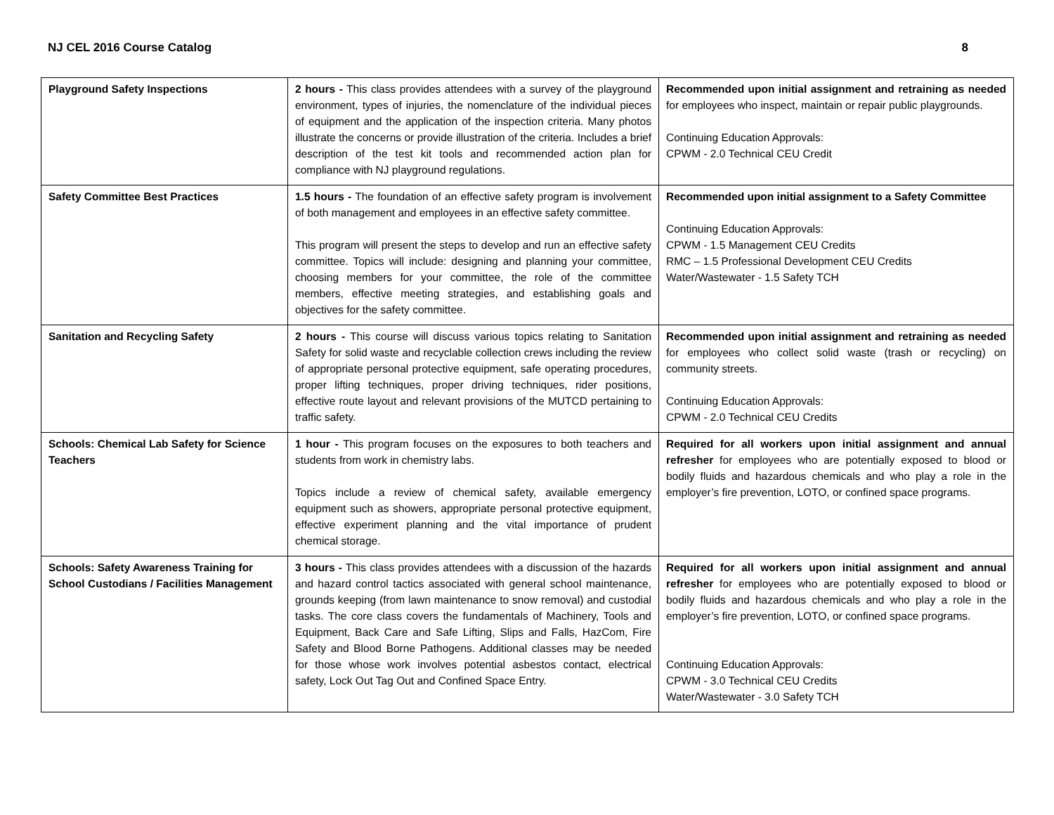NJ CEL 2016 Course Catalog 8
| Playground Safety Inspections | 2 hours - This class provides attendees with a survey of the playground environment, types of injuries, the nomenclature of the individual pieces of equipment and the application of the inspection criteria. Many photos illustrate the concerns or provide illustration of the criteria. Includes a brief description of the test kit tools and recommended action plan for compliance with NJ playground regulations. | Recommended upon initial assignment and retraining as needed for employees who inspect, maintain or repair public playgrounds. Continuing Education Approvals: CPWM - 2.0 Technical CEU Credit |
| Safety Committee Best Practices | 1.5 hours - The foundation of an effective safety program is involvement of both management and employees in an effective safety committee. This program will present the steps to develop and run an effective safety committee. Topics will include: designing and planning your committee, choosing members for your committee, the role of the committee members, effective meeting strategies, and establishing goals and objectives for the safety committee. | Recommended upon initial assignment to a Safety Committee Continuing Education Approvals: CPWM - 1.5 Management CEU Credits RMC – 1.5 Professional Development CEU Credits Water/Wastewater - 1.5 Safety TCH |
| Sanitation and Recycling Safety | 2 hours - This course will discuss various topics relating to Sanitation Safety for solid waste and recyclable collection crews including the review of appropriate personal protective equipment, safe operating procedures, proper lifting techniques, proper driving techniques, rider positions, effective route layout and relevant provisions of the MUTCD pertaining to traffic safety. | Recommended upon initial assignment and retraining as needed for employees who collect solid waste (trash or recycling) on community streets. Continuing Education Approvals: CPWM - 2.0 Technical CEU Credits |
| Schools: Chemical Lab Safety for Science Teachers | 1 hour - This program focuses on the exposures to both teachers and students from work in chemistry labs. Topics include a review of chemical safety, available emergency equipment such as showers, appropriate personal protective equipment, effective experiment planning and the vital importance of prudent chemical storage. | Required for all workers upon initial assignment and annual refresher for employees who are potentially exposed to blood or bodily fluids and hazardous chemicals and who play a role in the employer’s fire prevention, LOTO, or confined space programs. |
| Schools: Safety Awareness Training for School Custodians / Facilities Management | 3 hours - This class provides attendees with a discussion of the hazards and hazard control tactics associated with general school maintenance, grounds keeping (from lawn maintenance to snow removal) and custodial tasks. The core class covers the fundamentals of Machinery, Tools and Equipment, Back Care and Safe Lifting, Slips and Falls, HazCom, Fire Safety and Blood Borne Pathogens. Additional classes may be needed for those whose work involves potential asbestos contact, electrical safety, Lock Out Tag Out and Confined Space Entry. | Required for all workers upon initial assignment and annual refresher for employees who are potentially exposed to blood or bodily fluids and hazardous chemicals and who play a role in the employer’s fire prevention, LOTO, or confined space programs. Continuing Education Approvals: CPWM - 3.0 Technical CEU Credits Water/Wastewater - 3.0 Safety TCH |